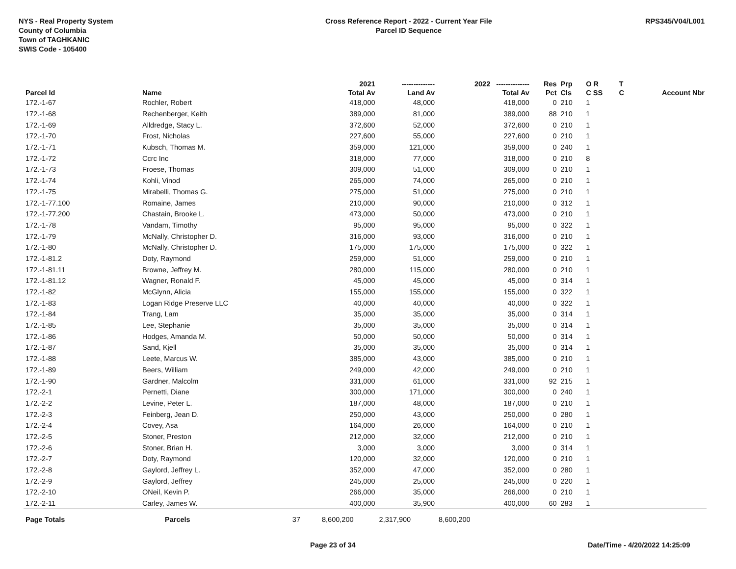NYS - Real Property System
County of Columbia
Town of TAGHKANIC
SWIS Code - 105400
Cross Reference Report - 2022 - Current Year File
Parcel ID Sequence
RPS345/V04/L001
| | | | 2021 | -------------- | 2022 -------------- | Res | Prp | O R | T | |
| --- | --- | --- | --- | --- | --- | --- | --- | --- | --- | --- |
| Parcel Id | Name | | Total Av | Land Av | Total Av | Pct | Cls | C SS | C | Account Nbr |
| 172.-1-67 | Rochler, Robert | | 418,000 | 48,000 | 418,000 | 0 | 210 | 1 | | |
| 172.-1-68 | Rechenberger, Keith | | 389,000 | 81,000 | 389,000 | 88 | 210 | 1 | | |
| 172.-1-69 | Alldredge, Stacy L. | | 372,600 | 52,000 | 372,600 | 0 | 210 | 1 | | |
| 172.-1-70 | Frost, Nicholas | | 227,600 | 55,000 | 227,600 | 0 | 210 | 1 | | |
| 172.-1-71 | Kubsch, Thomas M. | | 359,000 | 121,000 | 359,000 | 0 | 240 | 1 | | |
| 172.-1-72 | Ccrc Inc | | 318,000 | 77,000 | 318,000 | 0 | 210 | 8 | | |
| 172.-1-73 | Froese, Thomas | | 309,000 | 51,000 | 309,000 | 0 | 210 | 1 | | |
| 172.-1-74 | Kohli, Vinod | | 265,000 | 74,000 | 265,000 | 0 | 210 | 1 | | |
| 172.-1-75 | Mirabelli, Thomas G. | | 275,000 | 51,000 | 275,000 | 0 | 210 | 1 | | |
| 172.-1-77.100 | Romaine, James | | 210,000 | 90,000 | 210,000 | 0 | 312 | 1 | | |
| 172.-1-77.200 | Chastain, Brooke L. | | 473,000 | 50,000 | 473,000 | 0 | 210 | 1 | | |
| 172.-1-78 | Vandam, Timothy | | 95,000 | 95,000 | 95,000 | 0 | 322 | 1 | | |
| 172.-1-79 | McNally, Christopher D. | | 316,000 | 93,000 | 316,000 | 0 | 210 | 1 | | |
| 172.-1-80 | McNally, Christopher D. | | 175,000 | 175,000 | 175,000 | 0 | 322 | 1 | | |
| 172.-1-81.2 | Doty, Raymond | | 259,000 | 51,000 | 259,000 | 0 | 210 | 1 | | |
| 172.-1-81.11 | Browne, Jeffrey M. | | 280,000 | 115,000 | 280,000 | 0 | 210 | 1 | | |
| 172.-1-81.12 | Wagner, Ronald F. | | 45,000 | 45,000 | 45,000 | 0 | 314 | 1 | | |
| 172.-1-82 | McGlynn, Alicia | | 155,000 | 155,000 | 155,000 | 0 | 322 | 1 | | |
| 172.-1-83 | Logan Ridge Preserve LLC | | 40,000 | 40,000 | 40,000 | 0 | 322 | 1 | | |
| 172.-1-84 | Trang, Lam | | 35,000 | 35,000 | 35,000 | 0 | 314 | 1 | | |
| 172.-1-85 | Lee, Stephanie | | 35,000 | 35,000 | 35,000 | 0 | 314 | 1 | | |
| 172.-1-86 | Hodges, Amanda M. | | 50,000 | 50,000 | 50,000 | 0 | 314 | 1 | | |
| 172.-1-87 | Sand, Kjell | | 35,000 | 35,000 | 35,000 | 0 | 314 | 1 | | |
| 172.-1-88 | Leete, Marcus W. | | 385,000 | 43,000 | 385,000 | 0 | 210 | 1 | | |
| 172.-1-89 | Beers, William | | 249,000 | 42,000 | 249,000 | 0 | 210 | 1 | | |
| 172.-1-90 | Gardner, Malcolm | | 331,000 | 61,000 | 331,000 | 92 | 215 | 1 | | |
| 172.-2-1 | Pernetti, Diane | | 300,000 | 171,000 | 300,000 | 0 | 240 | 1 | | |
| 172.-2-2 | Levine, Peter L. | | 187,000 | 48,000 | 187,000 | 0 | 210 | 1 | | |
| 172.-2-3 | Feinberg, Jean D. | | 250,000 | 43,000 | 250,000 | 0 | 280 | 1 | | |
| 172.-2-4 | Covey, Asa | | 164,000 | 26,000 | 164,000 | 0 | 210 | 1 | | |
| 172.-2-5 | Stoner, Preston | | 212,000 | 32,000 | 212,000 | 0 | 210 | 1 | | |
| 172.-2-6 | Stoner, Brian H. | | 3,000 | 3,000 | 3,000 | 0 | 314 | 1 | | |
| 172.-2-7 | Doty, Raymond | | 120,000 | 32,000 | 120,000 | 0 | 210 | 1 | | |
| 172.-2-8 | Gaylord, Jeffrey L. | | 352,000 | 47,000 | 352,000 | 0 | 280 | 1 | | |
| 172.-2-9 | Gaylord, Jeffrey | | 245,000 | 25,000 | 245,000 | 0 | 220 | 1 | | |
| 172.-2-10 | ONeil, Kevin P. | | 266,000 | 35,000 | 266,000 | 0 | 210 | 1 | | |
| 172.-2-11 | Carley, James W. | | 400,000 | 35,900 | 400,000 | 60 | 283 | 1 | | |
| Page Totals | Parcels | 37 | 8,600,200 | 2,317,900 | 8,600,200 | | | | | |
Page 23 of 34 Date/Time - 4/20/2022 14:25:09